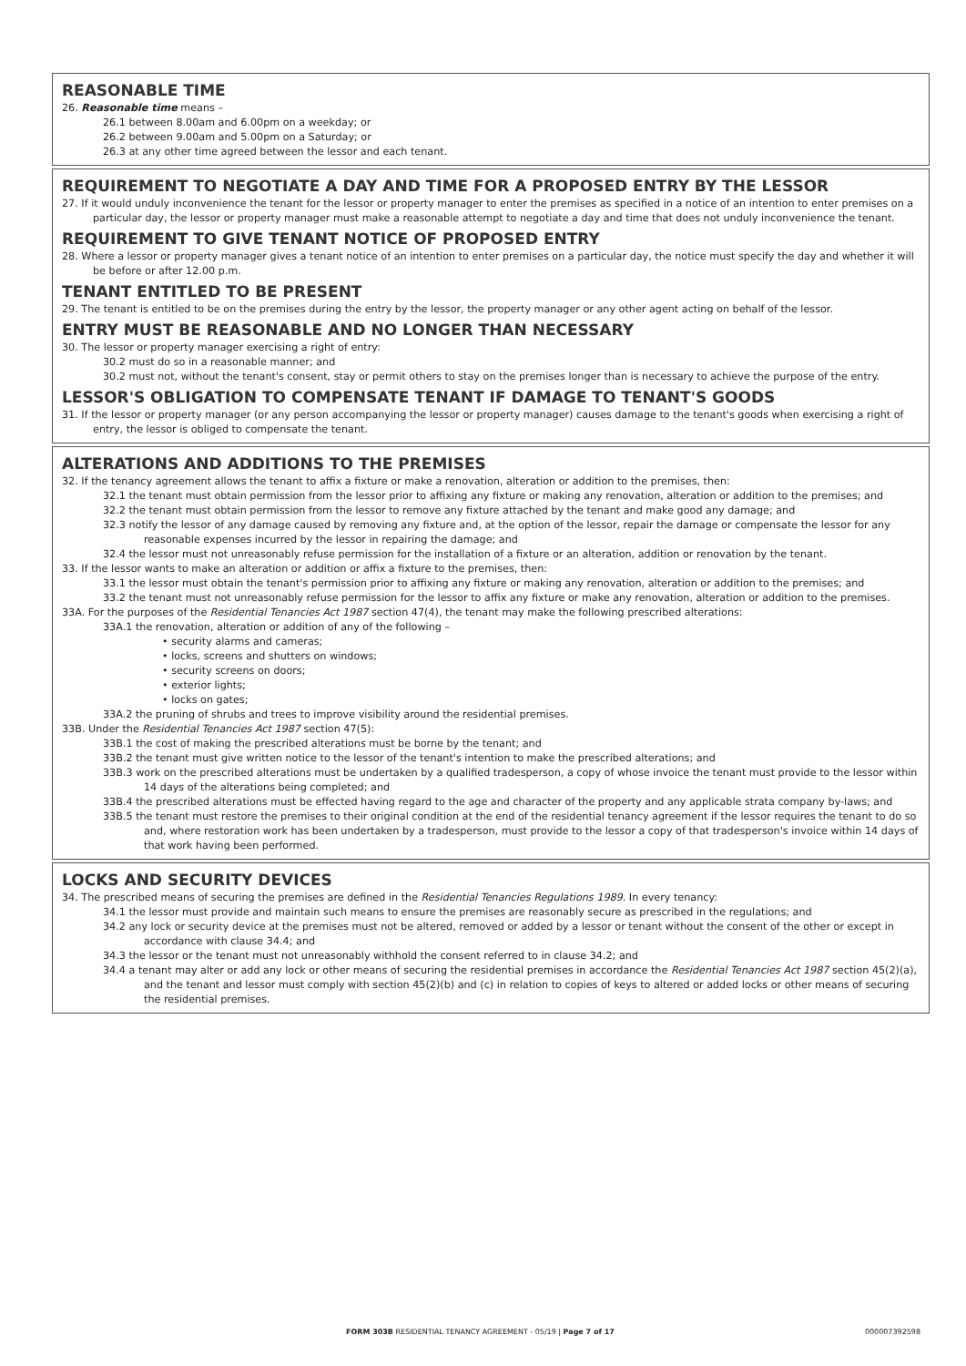REASONABLE TIME
26. Reasonable time means –
26.1 between 8.00am and 6.00pm on a weekday; or
26.2 between 9.00am and 5.00pm on a Saturday; or
26.3 at any other time agreed between the lessor and each tenant.
REQUIREMENT TO NEGOTIATE A DAY AND TIME FOR A PROPOSED ENTRY BY THE LESSOR
27. If it would unduly inconvenience the tenant for the lessor or property manager to enter the premises as specified in a notice of an intention to enter premises on a particular day, the lessor or property manager must make a reasonable attempt to negotiate a day and time that does not unduly inconvenience the tenant.
REQUIREMENT TO GIVE TENANT NOTICE OF PROPOSED ENTRY
28. Where a lessor or property manager gives a tenant notice of an intention to enter premises on a particular day, the notice must specify the day and whether it will be before or after 12.00 p.m.
TENANT ENTITLED TO BE PRESENT
29. The tenant is entitled to be on the premises during the entry by the lessor, the property manager or any other agent acting on behalf of the lessor.
ENTRY MUST BE REASONABLE AND NO LONGER THAN NECESSARY
30. The lessor or property manager exercising a right of entry:
30.2 must do so in a reasonable manner; and
30.2 must not, without the tenant's consent, stay or permit others to stay on the premises longer than is necessary to achieve the purpose of the entry.
LESSOR'S OBLIGATION TO COMPENSATE TENANT IF DAMAGE TO TENANT'S GOODS
31. If the lessor or property manager (or any person accompanying the lessor or property manager) causes damage to the tenant's goods when exercising a right of entry, the lessor is obliged to compensate the tenant.
ALTERATIONS AND ADDITIONS TO THE PREMISES
32. If the tenancy agreement allows the tenant to affix a fixture or make a renovation, alteration or addition to the premises, then:
32.1 the tenant must obtain permission from the lessor prior to affixing any fixture or making any renovation, alteration or addition to the premises; and
32.2 the tenant must obtain permission from the lessor to remove any fixture attached by the tenant and make good any damage; and
32.3 notify the lessor of any damage caused by removing any fixture and, at the option of the lessor, repair the damage or compensate the lessor for any reasonable expenses incurred by the lessor in repairing the damage; and
32.4 the lessor must not unreasonably refuse permission for the installation of a fixture or an alteration, addition or renovation by the tenant.
33. If the lessor wants to make an alteration or addition or affix a fixture to the premises, then:
33.1 the lessor must obtain the tenant's permission prior to affixing any fixture or making any renovation, alteration or addition to the premises; and
33.2 the tenant must not unreasonably refuse permission for the lessor to affix any fixture or make any renovation, alteration or addition to the premises.
33A. For the purposes of the Residential Tenancies Act 1987 section 47(4), the tenant may make the following prescribed alterations:
33A.1 the renovation, alteration or addition of any of the following –
• security alarms and cameras;
• locks, screens and shutters on windows;
• security screens on doors;
• exterior lights;
• locks on gates;
33A.2 the pruning of shrubs and trees to improve visibility around the residential premises.
33B. Under the Residential Tenancies Act 1987 section 47(5):
33B.1 the cost of making the prescribed alterations must be borne by the tenant; and
33B.2 the tenant must give written notice to the lessor of the tenant's intention to make the prescribed alterations; and
33B.3 work on the prescribed alterations must be undertaken by a qualified tradesperson, a copy of whose invoice the tenant must provide to the lessor within 14 days of the alterations being completed; and
33B.4 the prescribed alterations must be effected having regard to the age and character of the property and any applicable strata company by-laws; and
33B.5 the tenant must restore the premises to their original condition at the end of the residential tenancy agreement if the lessor requires the tenant to do so and, where restoration work has been undertaken by a tradesperson, must provide to the lessor a copy of that tradesperson's invoice within 14 days of that work having been performed.
LOCKS AND SECURITY DEVICES
34. The prescribed means of securing the premises are defined in the Residential Tenancies Regulations 1989. In every tenancy:
34.1 the lessor must provide and maintain such means to ensure the premises are reasonably secure as prescribed in the regulations; and
34.2 any lock or security device at the premises must not be altered, removed or added by a lessor or tenant without the consent of the other or except in accordance with clause 34.4; and
34.3 the lessor or the tenant must not unreasonably withhold the consent referred to in clause 34.2; and
34.4 a tenant may alter or add any lock or other means of securing the residential premises in accordance the Residential Tenancies Act 1987 section 45(2)(a), and the tenant and lessor must comply with section 45(2)(b) and (c) in relation to copies of keys to altered or added locks or other means of securing the residential premises.
FORM 303B RESIDENTIAL TENANCY AGREEMENT - 05/19 | Page 7 of 17 000007392598